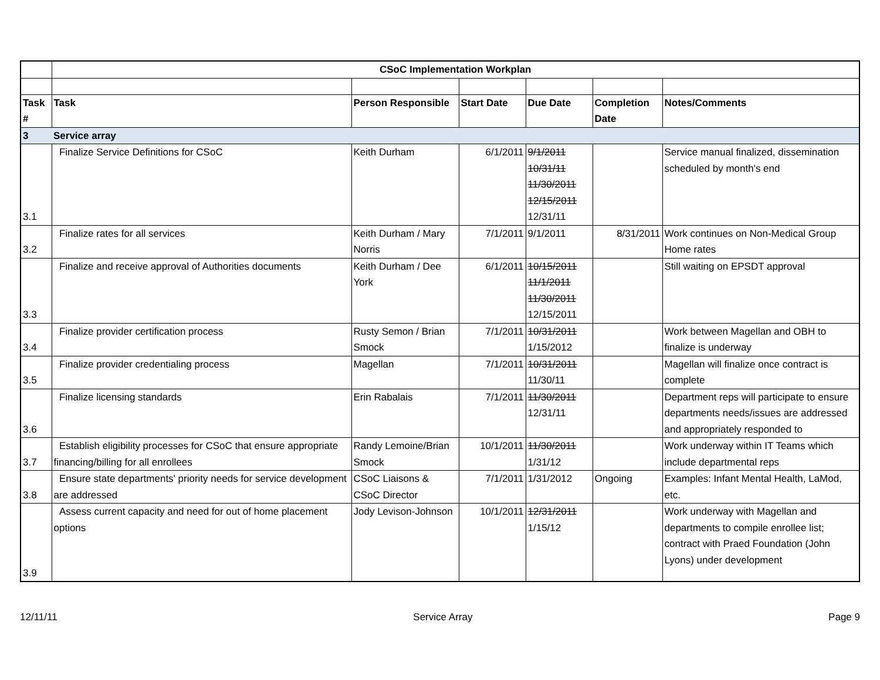| | CSoC Implementation Workplan | | | | | |
| Task # | Task | Person Responsible | Start Date | Due Date | Completion Date | Notes/Comments |
| 3 | Service array | | | | | |
| 3.1 | Finalize Service Definitions for CSoC | Keith Durham | 6/1/2011 | 9/1/2011 10/31/11 11/30/2011 12/15/2011 12/31/11 | | Service manual finalized, dissemination scheduled by month's end |
| 3.2 | Finalize rates for all services | Keith Durham / Mary Norris | 7/1/2011 | 9/1/2011 | 8/31/2011 | Work continues on Non-Medical Group Home rates |
| 3.3 | Finalize and receive approval of Authorities documents | Keith Durham / Dee York | 6/1/2011 | 10/15/2011 11/1/2011 11/30/2011 12/15/2011 | | Still waiting on EPSDT approval |
| 3.4 | Finalize provider certification process | Rusty Semon / Brian Smock | 7/1/2011 | 10/31/2011 1/15/2012 | | Work between Magellan and OBH to finalize is underway |
| 3.5 | Finalize provider credentialing process | Magellan | 7/1/2011 | 10/31/2011 11/30/11 | | Magellan will finalize once contract is complete |
| 3.6 | Finalize licensing standards | Erin Rabalais | 7/1/2011 | 11/30/2011 12/31/11 | | Department reps will participate to ensure departments needs/issues are addressed and appropriately responded to |
| 3.7 | Establish eligibility processes for CSoC that ensure appropriate financing/billing for all enrollees | Randy Lemoine/Brian Smock | 10/1/2011 | 11/30/2011 1/31/12 | | Work underway within IT Teams which include departmental reps |
| 3.8 | Ensure state departments' priority needs for service development are addressed | CSoC Liaisons & CSoC Director | 7/1/2011 | 1/31/2012 | Ongoing | Examples: Infant Mental Health, LaMod, etc. |
| 3.9 | Assess current capacity and need for out of home placement options | Jody Levison-Johnson | 10/1/2011 | 12/31/2011 1/15/12 | | Work underway with Magellan and departments to compile enrollee list; contract with Praed Foundation (John Lyons) under development |
12/11/11 Service Array Page 9